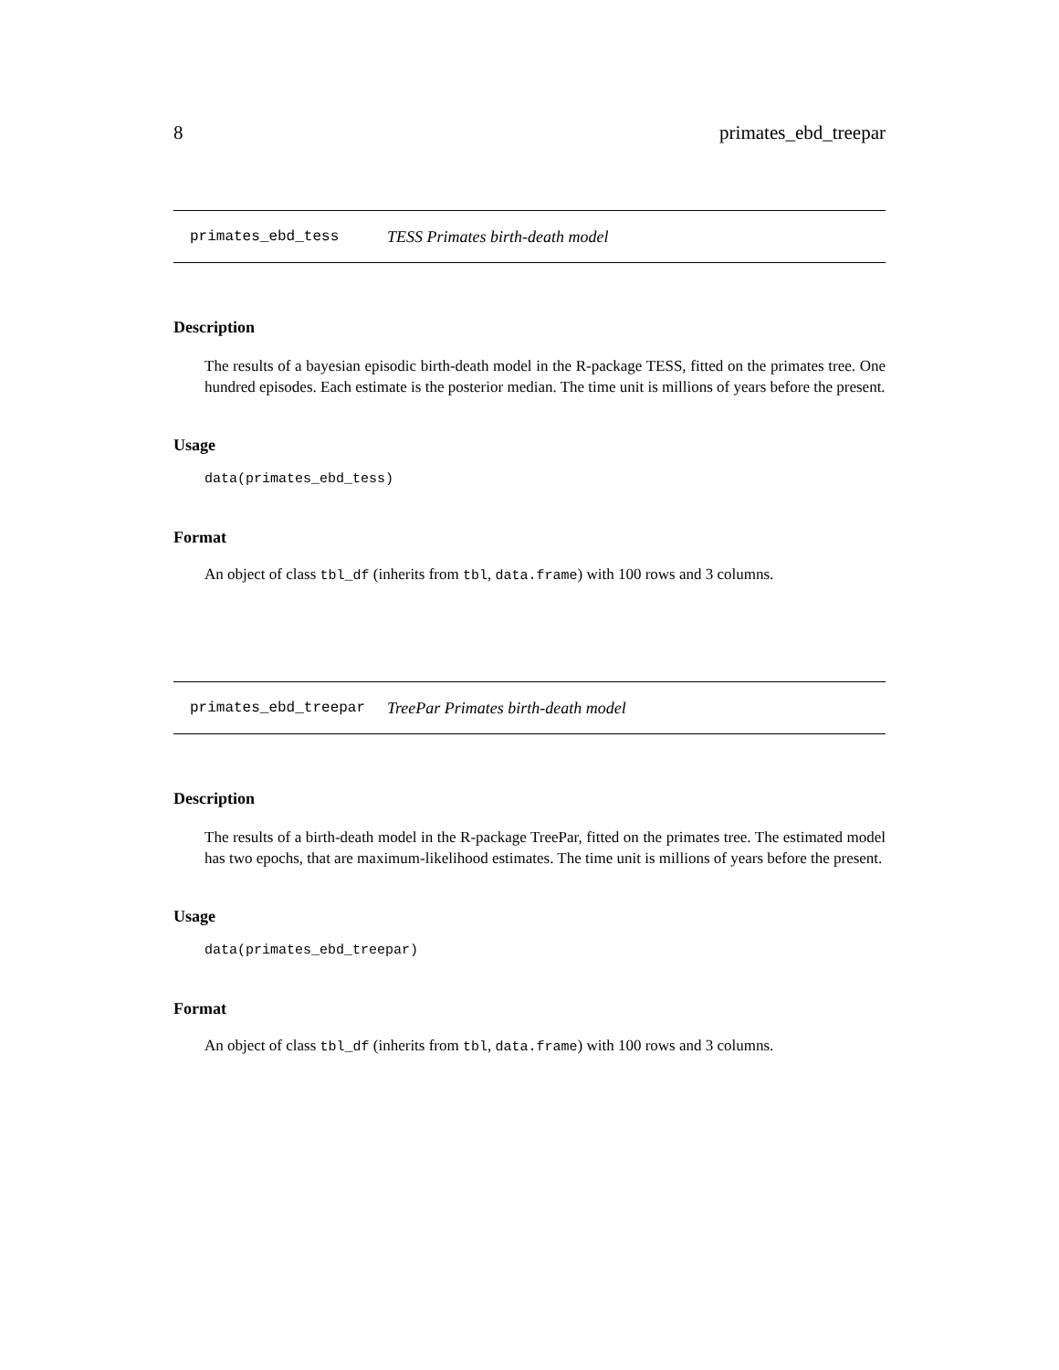8 primates_ebd_treepar
primates_ebd_tess TESS Primates birth-death model
Description
The results of a bayesian episodic birth-death model in the R-package TESS, fitted on the primates tree. One hundred episodes. Each estimate is the posterior median. The time unit is millions of years before the present.
Usage
data(primates_ebd_tess)
Format
An object of class tbl_df (inherits from tbl, data.frame) with 100 rows and 3 columns.
primates_ebd_treepar TreePar Primates birth-death model
Description
The results of a birth-death model in the R-package TreePar, fitted on the primates tree. The estimated model has two epochs, that are maximum-likelihood estimates. The time unit is millions of years before the present.
Usage
data(primates_ebd_treepar)
Format
An object of class tbl_df (inherits from tbl, data.frame) with 100 rows and 3 columns.